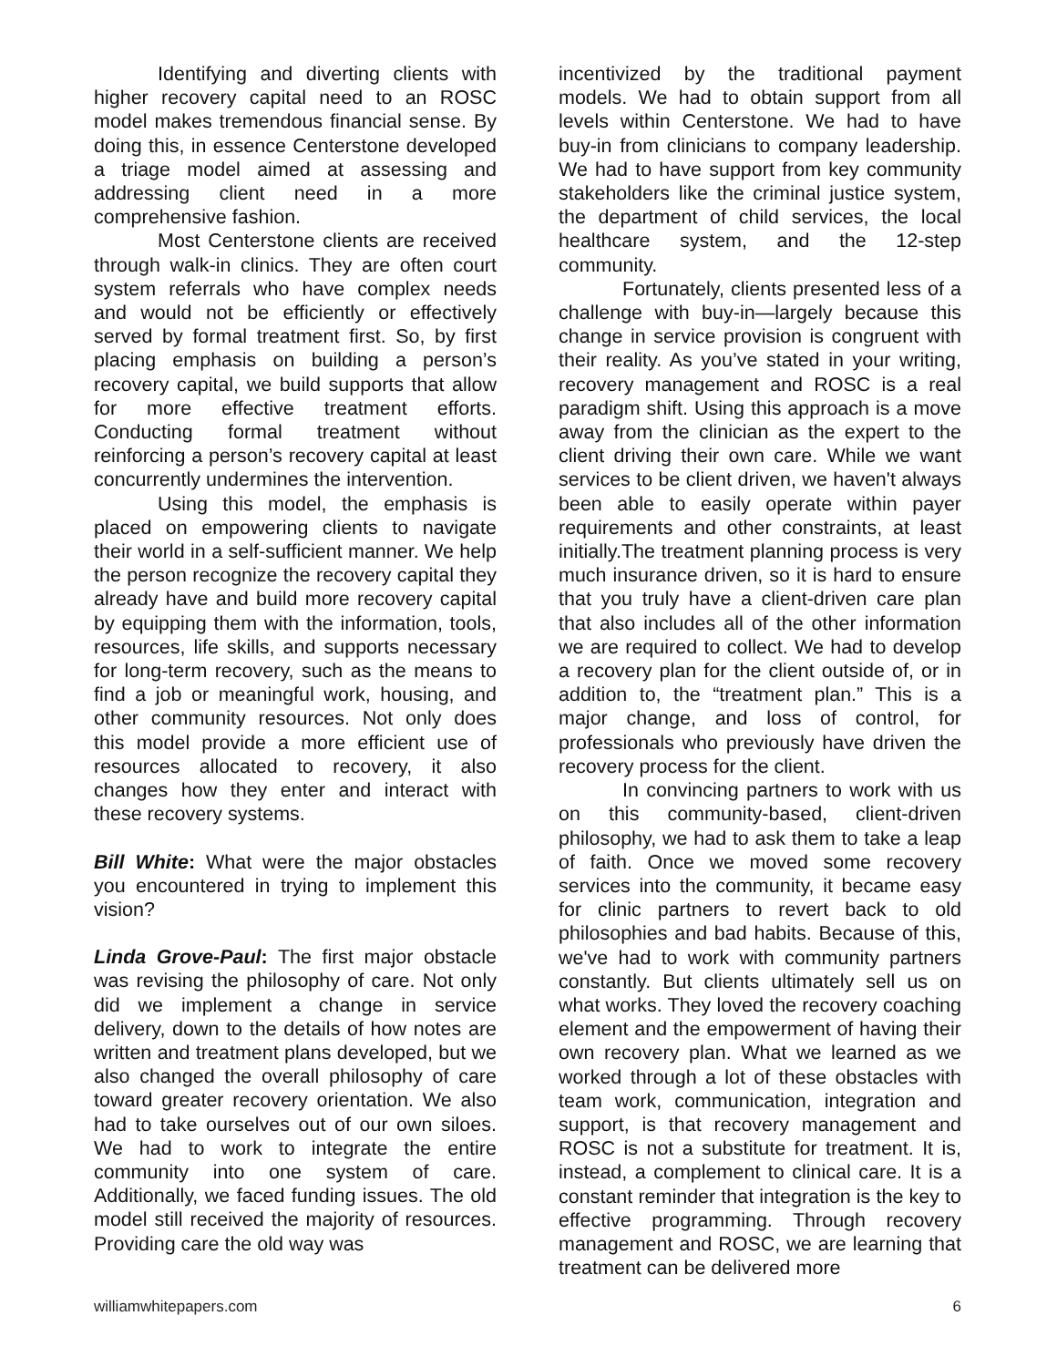Identifying and diverting clients with higher recovery capital need to an ROSC model makes tremendous financial sense. By doing this, in essence Centerstone developed a triage model aimed at assessing and addressing client need in a more comprehensive fashion.
Most Centerstone clients are received through walk-in clinics. They are often court system referrals who have complex needs and would not be efficiently or effectively served by formal treatment first. So, by first placing emphasis on building a person’s recovery capital, we build supports that allow for more effective treatment efforts. Conducting formal treatment without reinforcing a person’s recovery capital at least concurrently undermines the intervention.
Using this model, the emphasis is placed on empowering clients to navigate their world in a self-sufficient manner. We help the person recognize the recovery capital they already have and build more recovery capital by equipping them with the information, tools, resources, life skills, and supports necessary for long-term recovery, such as the means to find a job or meaningful work, housing, and other community resources. Not only does this model provide a more efficient use of resources allocated to recovery, it also changes how they enter and interact with these recovery systems.
Bill White: What were the major obstacles you encountered in trying to implement this vision?
Linda Grove-Paul: The first major obstacle was revising the philosophy of care. Not only did we implement a change in service delivery, down to the details of how notes are written and treatment plans developed, but we also changed the overall philosophy of care toward greater recovery orientation. We also had to take ourselves out of our own siloes. We had to work to integrate the entire community into one system of care. Additionally, we faced funding issues. The old model still received the majority of resources. Providing care the old way was
incentivized by the traditional payment models. We had to obtain support from all levels within Centerstone. We had to have buy-in from clinicians to company leadership. We had to have support from key community stakeholders like the criminal justice system, the department of child services, the local healthcare system, and the 12-step community.
Fortunately, clients presented less of a challenge with buy-in—largely because this change in service provision is congruent with their reality. As you’ve stated in your writing, recovery management and ROSC is a real paradigm shift. Using this approach is a move away from the clinician as the expert to the client driving their own care. While we want services to be client driven, we haven't always been able to easily operate within payer requirements and other constraints, at least initially.The treatment planning process is very much insurance driven, so it is hard to ensure that you truly have a client-driven care plan that also includes all of the other information we are required to collect. We had to develop a recovery plan for the client outside of, or in addition to, the “treatment plan.” This is a major change, and loss of control, for professionals who previously have driven the recovery process for the client.
In convincing partners to work with us on this community-based, client-driven philosophy, we had to ask them to take a leap of faith. Once we moved some recovery services into the community, it became easy for clinic partners to revert back to old philosophies and bad habits. Because of this, we've had to work with community partners constantly. But clients ultimately sell us on what works. They loved the recovery coaching element and the empowerment of having their own recovery plan. What we learned as we worked through a lot of these obstacles with team work, communication, integration and support, is that recovery management and ROSC is not a substitute for treatment. It is, instead, a complement to clinical care. It is a constant reminder that integration is the key to effective programming. Through recovery management and ROSC, we are learning that treatment can be delivered more
williamwhitepapers.com 6